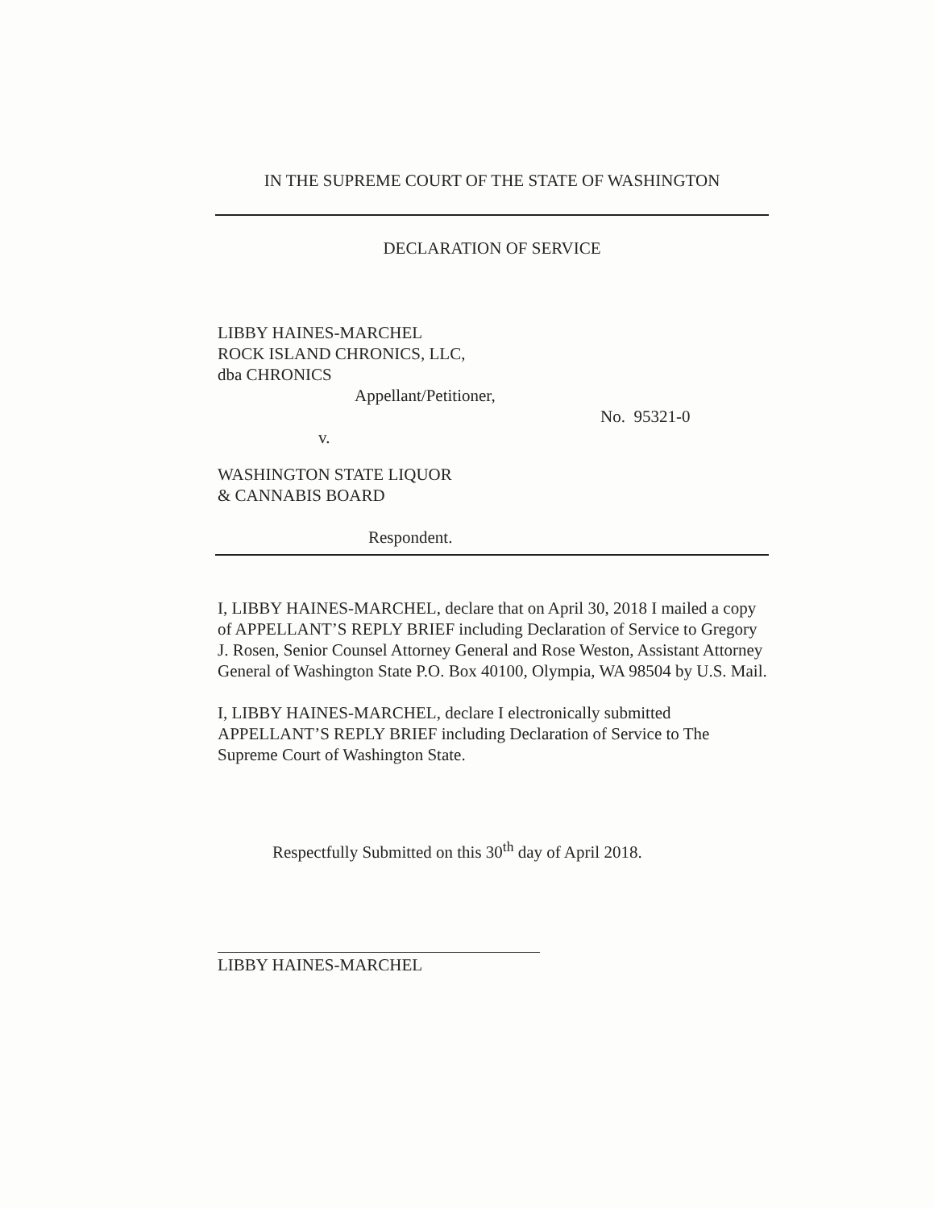IN THE SUPREME COURT OF THE STATE OF WASHINGTON
DECLARATION OF SERVICE
LIBBY HAINES-MARCHEL
ROCK ISLAND CHRONICS, LLC,
dba CHRONICS
Appellant/Petitioner,
No. 95321-0
v.
WASHINGTON STATE LIQUOR
& CANNABIS BOARD
Respondent.
I, LIBBY HAINES-MARCHEL, declare that on April 30, 2018 I mailed a copy of APPELLANT’S REPLY BRIEF including Declaration of Service to Gregory J. Rosen, Senior Counsel Attorney General and Rose Weston, Assistant Attorney General of Washington State P.O. Box 40100, Olympia, WA 98504 by U.S. Mail.
I, LIBBY HAINES-MARCHEL, declare I electronically submitted APPELLANT’S REPLY BRIEF including Declaration of Service to The Supreme Court of Washington State.
Respectfully Submitted on this 30<sup>th</sup> day of April 2018.
LIBBY HAINES-MARCHEL